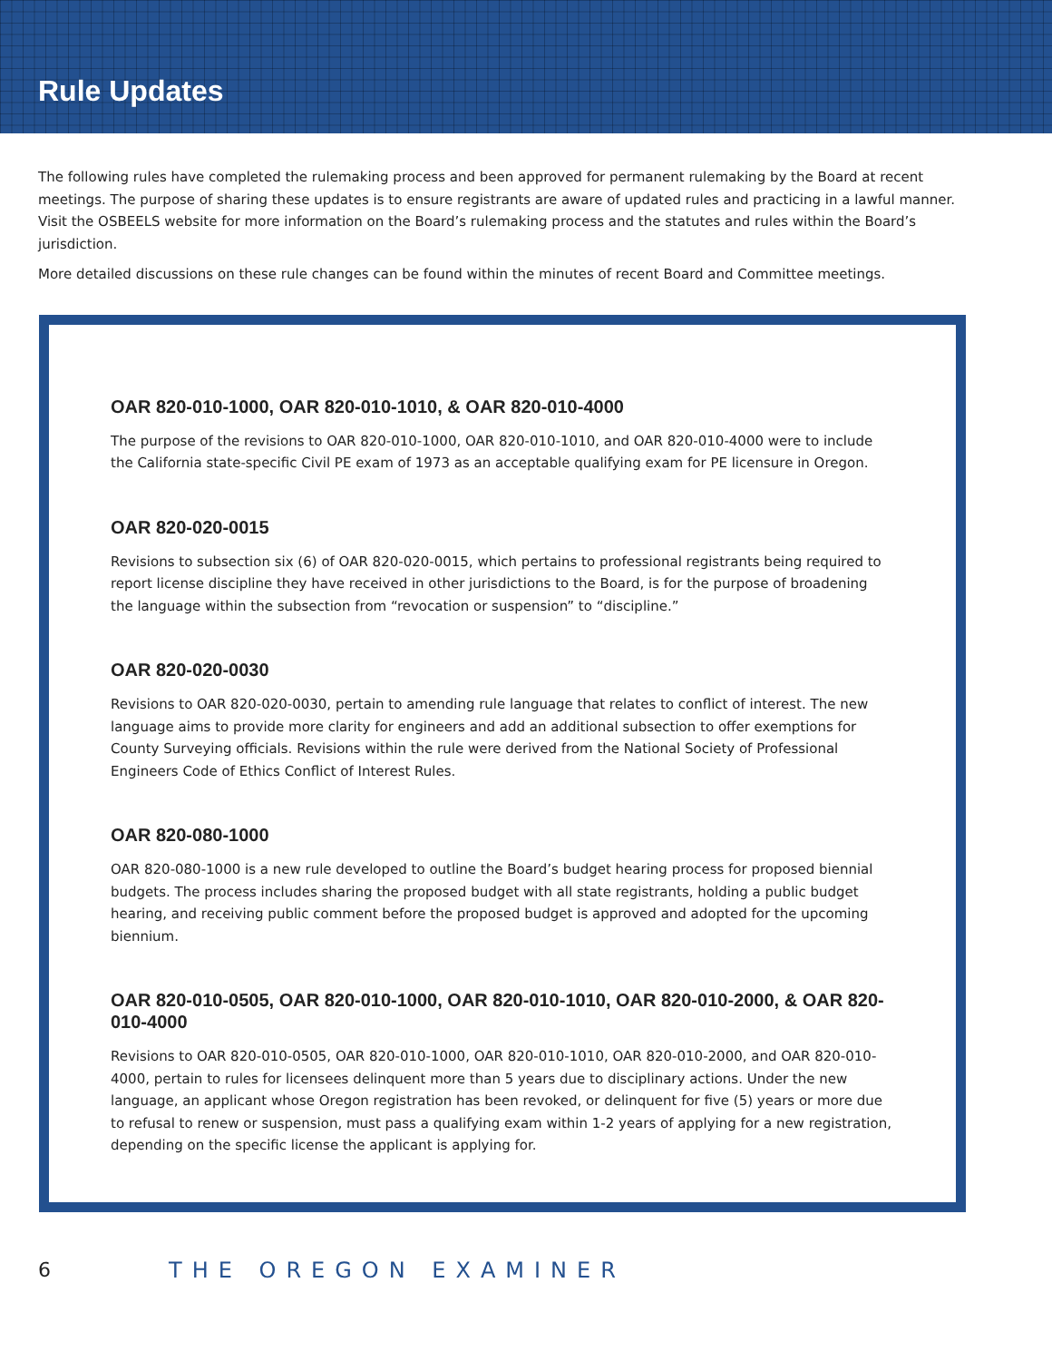Rule Updates
The following rules have completed the rulemaking process and been approved for permanent rulemaking by the Board at recent meetings. The purpose of sharing these updates is to ensure registrants are aware of updated rules and practicing in a lawful manner. Visit the OSBEELS website for more information on the Board’s rulemaking process and the statutes and rules within the Board’s jurisdiction.
More detailed discussions on these rule changes can be found within the minutes of recent Board and Committee meetings.
OAR 820-010-1000, OAR 820-010-1010, & OAR 820-010-4000
The purpose of the revisions to OAR 820-010-1000, OAR 820-010-1010, and OAR 820-010-4000 were to include the California state-specific Civil PE exam of 1973 as an acceptable qualifying exam for PE licensure in Oregon.
OAR 820-020-0015
Revisions to subsection six (6) of OAR 820-020-0015, which pertains to professional registrants being required to report license discipline they have received in other jurisdictions to the Board, is for the purpose of broadening the language within the subsection from “revocation or suspension” to “discipline.”
OAR 820-020-0030
Revisions to OAR 820-020-0030, pertain to amending rule language that relates to conflict of interest. The new language aims to provide more clarity for engineers and add an additional subsection to offer exemptions for County Surveying officials. Revisions within the rule were derived from the National Society of Professional Engineers Code of Ethics Conflict of Interest Rules.
OAR 820-080-1000
OAR 820-080-1000 is a new rule developed to outline the Board’s budget hearing process for proposed biennial budgets. The process includes sharing the proposed budget with all state registrants, holding a public budget hearing, and receiving public comment before the proposed budget is approved and adopted for the upcoming biennium.
OAR 820-010-0505, OAR 820-010-1000, OAR 820-010-1010, OAR 820-010-2000, & OAR 820-010-4000
Revisions to OAR 820-010-0505, OAR 820-010-1000, OAR 820-010-1010, OAR 820-010-2000, and OAR 820-010-4000, pertain to rules for licensees delinquent more than 5 years due to disciplinary actions. Under the new language, an applicant whose Oregon registration has been revoked, or delinquent for five (5) years or more due to refusal to renew or suspension, must pass a qualifying exam within 1-2 years of applying for a new registration, depending on the specific license the applicant is applying for.
6 THE OREGON EXAMINER